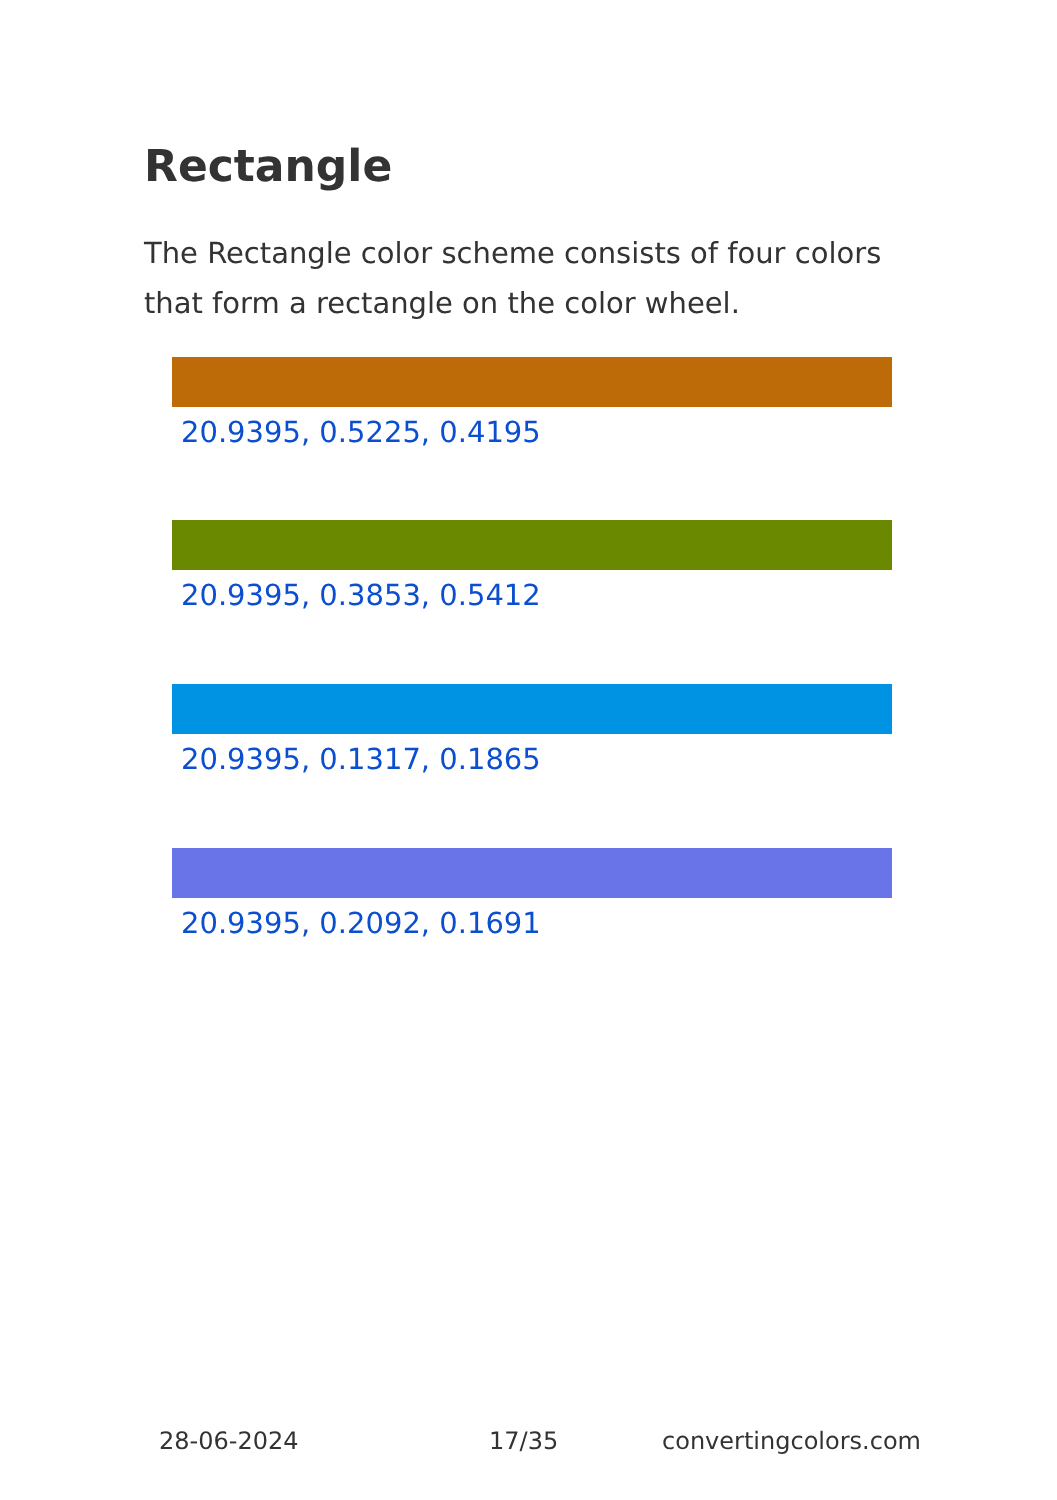Rectangle
The Rectangle color scheme consists of four colors that form a rectangle on the color wheel.
20.9395, 0.5225, 0.4195
20.9395, 0.3853, 0.5412
20.9395, 0.1317, 0.1865
20.9395, 0.2092, 0.1691
28-06-2024 17/35 convertingcolors.com